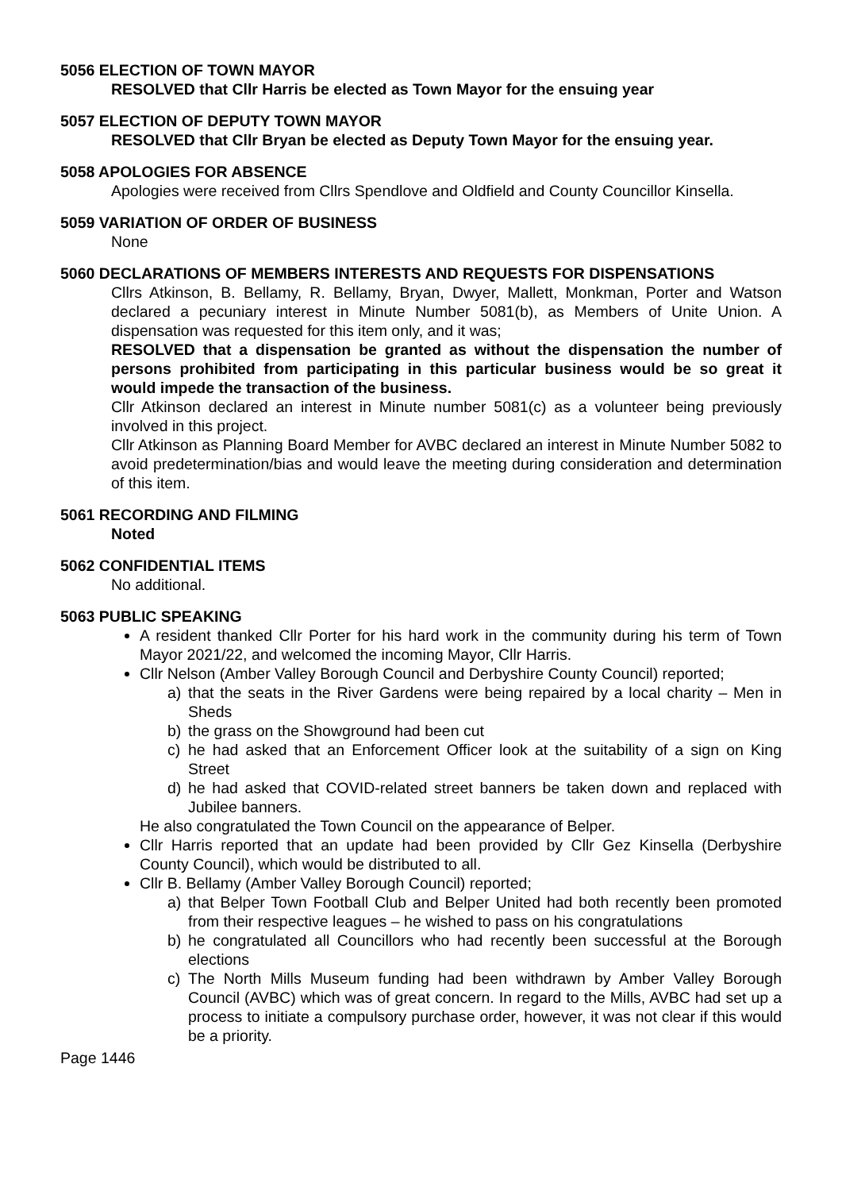5056 ELECTION OF TOWN MAYOR
RESOLVED that Cllr Harris be elected as Town Mayor for the ensuing year
5057 ELECTION OF DEPUTY TOWN MAYOR
RESOLVED that Cllr Bryan be elected as Deputy Town Mayor for the ensuing year.
5058 APOLOGIES FOR ABSENCE
Apologies were received from Cllrs Spendlove and Oldfield and County Councillor Kinsella.
5059 VARIATION OF ORDER OF BUSINESS
None
5060 DECLARATIONS OF MEMBERS INTERESTS AND REQUESTS FOR DISPENSATIONS
Cllrs Atkinson, B. Bellamy, R. Bellamy, Bryan, Dwyer, Mallett, Monkman, Porter and Watson declared a pecuniary interest in Minute Number 5081(b), as Members of Unite Union. A dispensation was requested for this item only, and it was;
RESOLVED that a dispensation be granted as without the dispensation the number of persons prohibited from participating in this particular business would be so great it would impede the transaction of the business.
Cllr Atkinson declared an interest in Minute number 5081(c) as a volunteer being previously involved in this project.
Cllr Atkinson as Planning Board Member for AVBC declared an interest in Minute Number 5082 to avoid predetermination/bias and would leave the meeting during consideration and determination of this item.
5061 RECORDING AND FILMING
Noted
5062 CONFIDENTIAL ITEMS
No additional.
5063 PUBLIC SPEAKING
A resident thanked Cllr Porter for his hard work in the community during his term of Town Mayor 2021/22, and welcomed the incoming Mayor, Cllr Harris.
Cllr Nelson (Amber Valley Borough Council and Derbyshire County Council) reported;
a) that the seats in the River Gardens were being repaired by a local charity – Men in Sheds
b) the grass on the Showground had been cut
c) he had asked that an Enforcement Officer look at the suitability of a sign on King Street
d) he had asked that COVID-related street banners be taken down and replaced with Jubilee banners.
He also congratulated the Town Council on the appearance of Belper.
Cllr Harris reported that an update had been provided by Cllr Gez Kinsella (Derbyshire County Council), which would be distributed to all.
Cllr B. Bellamy (Amber Valley Borough Council) reported;
a) that Belper Town Football Club and Belper United had both recently been promoted from their respective leagues – he wished to pass on his congratulations
b) he congratulated all Councillors who had recently been successful at the Borough elections
c) The North Mills Museum funding had been withdrawn by Amber Valley Borough Council (AVBC) which was of great concern. In regard to the Mills, AVBC had set up a process to initiate a compulsory purchase order, however, it was not clear if this would be a priority.
Page 1446